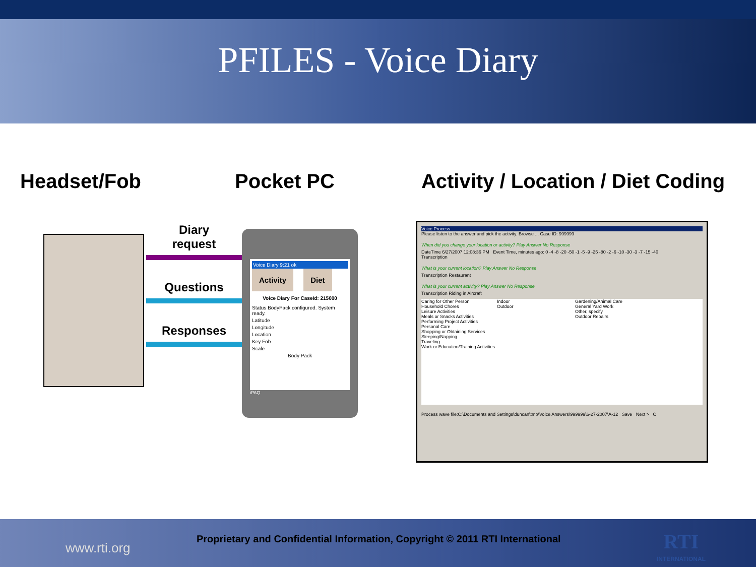PFILES - Voice Diary
Headset/Fob Pocket PC Activity / Location / Diet Coding
Diary
request
Questions
Responses
Voice Diary 9:21 ok
Activity Diet
Voice Diary For CaseId: 215000
Status BodyPack configured. System ready.
Latitude
Longitude
Location
Key Fob
Scale
Body Pack
iPAQ
Voice Process
Please listen to the answer and pick the activity. Browse ... Case ID: 999999
When did you change your location or activity? Play Answer No Response
DateTime 6/27/2007 12:08:36 PM Event Time, minutes ago: 0 -4 -8 -20 -50 -1 -5 -9 -25 -80 -2 -6 -10 -30 -3 -7 -15 -40
Transcription
What is your current location? Play Answer No Response
Transcription Restaurant
What is your current activity? Play Answer No Response
Transcription Riding in Aircraft
Caring for Other Person
Household Chores
Leisure Activities
Meals or Snacks Activities
Performing Project Activities
Personal Care
Shopping or Obtaining Services
Sleeping/Napping
Traveling
Work or Education/Training Activities
Indoor
Outdoor
Gardening/Animal Care
General Yard Work
Other, specify
Outdoor Repairs
Process wave file:C:\Documents and Settings\duncan\tmp\Voice Answers\999999\6-27-2007\A-12 Save Next > C
www.rti.org
Proprietary and Confidential Information, Copyright © 2011 RTI International
RTI
INTERNATIONAL